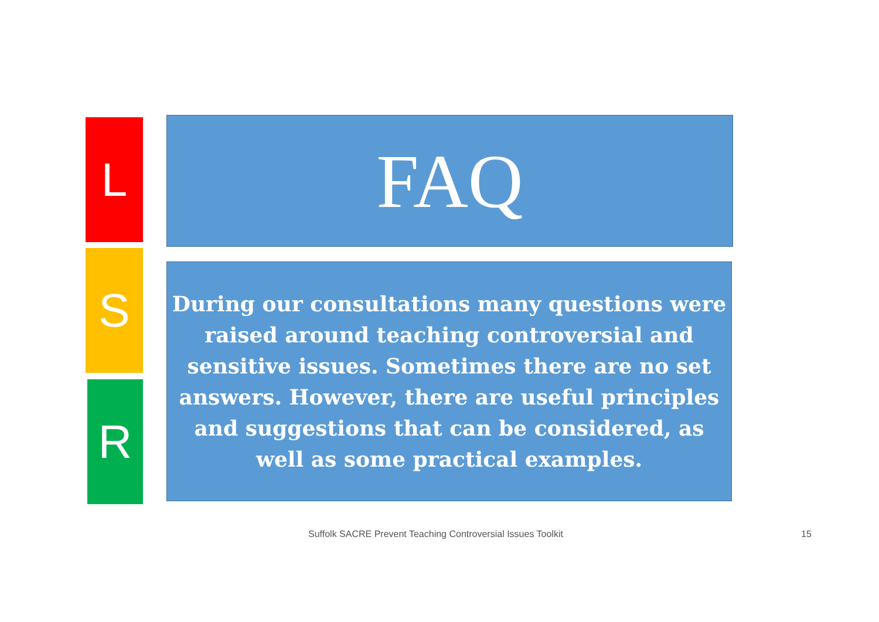L FAQ
S
During our consultations many questions were raised around teaching controversial and sensitive issues. Sometimes there are no set answers. However, there are useful principles and suggestions that can be considered, as well as some practical examples.
R
Suffolk SACRE Prevent Teaching Controversial Issues Toolkit
15